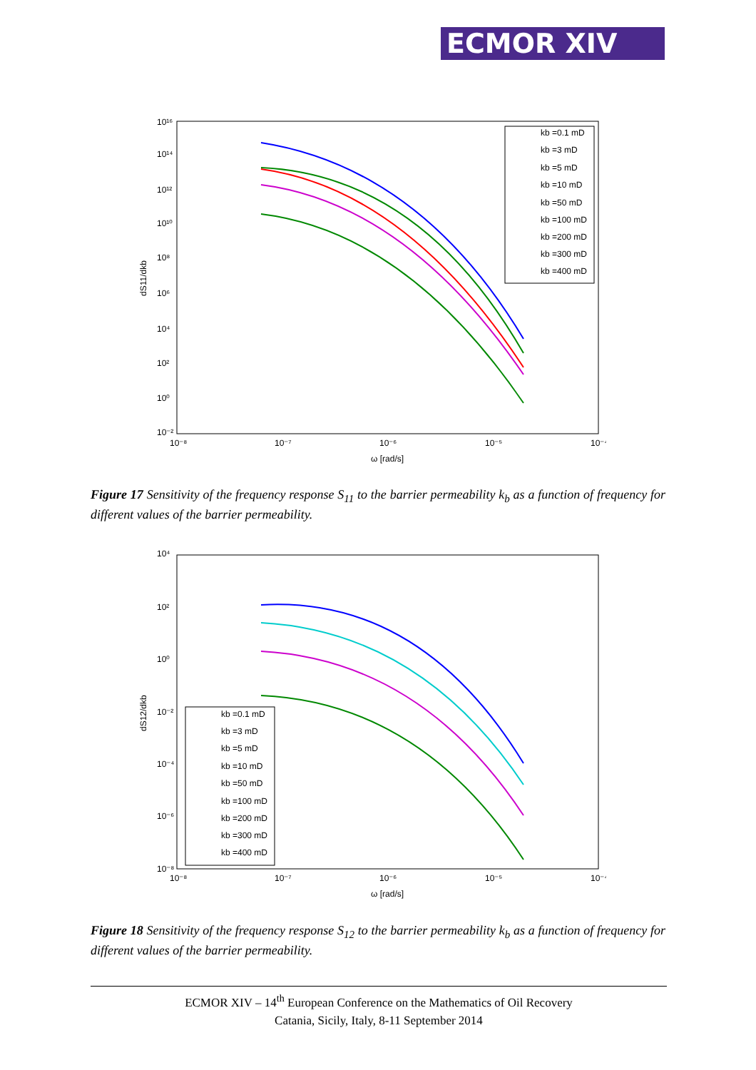ECMOR XIV
10¹⁶
10¹⁴
10¹²
10¹⁰
10⁸
10⁶
10⁴
10²
10⁰
10⁻²
10⁻⁸
10⁻⁷
10⁻⁶
10⁻⁵
10⁻⁴
ω [rad/s]
dS11/dkb
kb =0.1 mD
kb =3 mD
kb =5 mD
kb =10 mD
kb =50 mD
kb =100 mD
kb =200 mD
kb =300 mD
kb =400 mD
Figure 17 Sensitivity of the frequency response S<sub>11</sub> to the barrier permeability k<sub>b</sub> as a function of frequency for different values of the barrier permeability.
10⁴
10²
10⁰
10⁻²
10⁻⁴
10⁻⁶
10⁻⁸
10⁻⁸
10⁻⁷
10⁻⁶
10⁻⁵
10⁻⁴
ω [rad/s]
dS12/dkb
kb =0.1 mD
kb =3 mD
kb =5 mD
kb =10 mD
kb =50 mD
kb =100 mD
kb =200 mD
kb =300 mD
kb =400 mD
Figure 18 Sensitivity of the frequency response S<sub>12</sub> to the barrier permeability k<sub>b</sub> as a function of frequency for different values of the barrier permeability.
ECMOR XIV – 14<sup>th</sup> European Conference on the Mathematics of Oil Recovery
Catania, Sicily, Italy, 8-11 September 2014